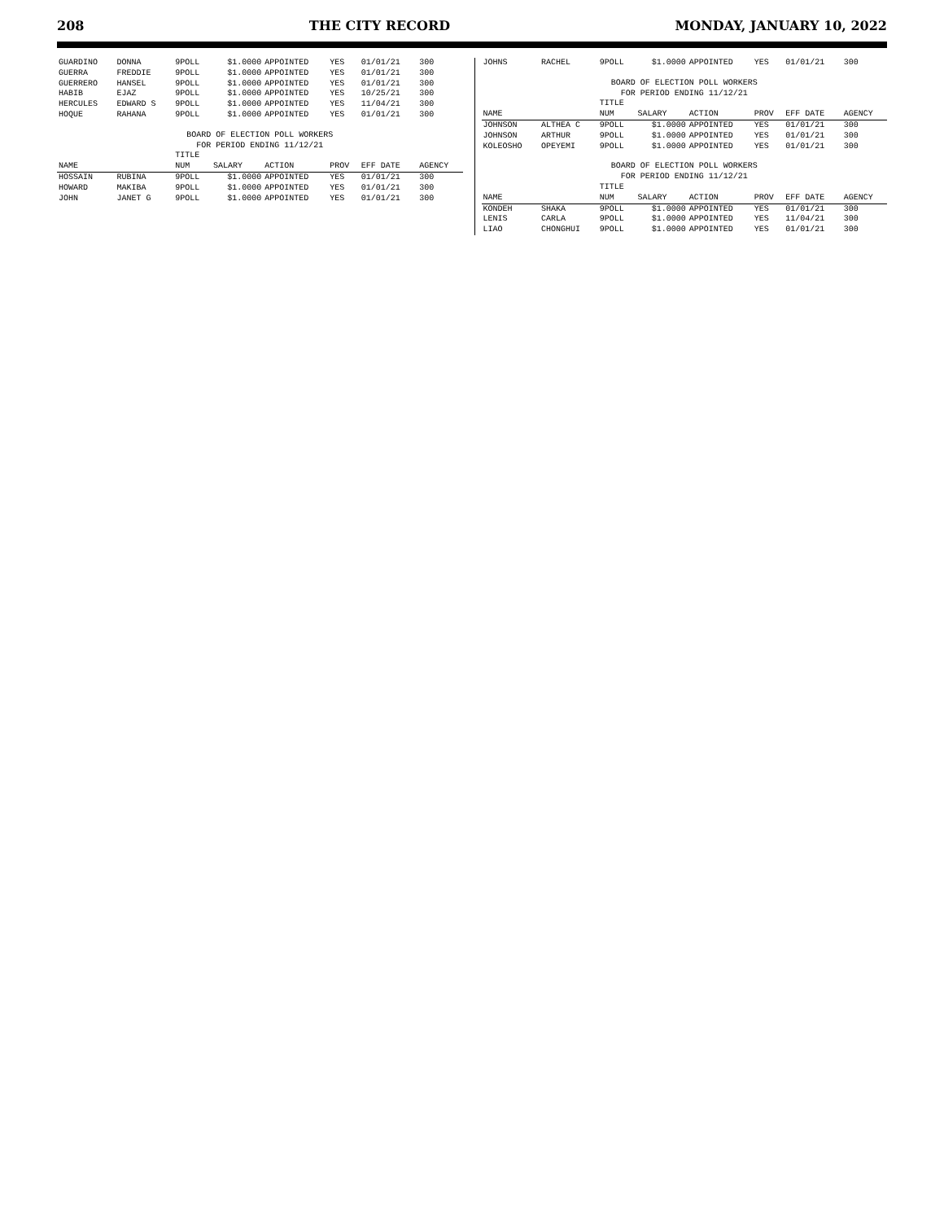208 THE CITY RECORD MONDAY, JANUARY 10, 2022
| GUARDINO | DONNA | 9POLL | $1.0000 | APPOINTED | YES | 01/01/21 | 300 |
| GUERRA | FREDDIE | 9POLL | $1.0000 | APPOINTED | YES | 01/01/21 | 300 |
| GUERRERO | HANSEL | 9POLL | $1.0000 | APPOINTED | YES | 01/01/21 | 300 |
| HABIB | EJAZ | 9POLL | $1.0000 | APPOINTED | YES | 10/25/21 | 300 |
| HERCULES | EDWARD S | 9POLL | $1.0000 | APPOINTED | YES | 11/04/21 | 300 |
| HOQUE | RAHANA | 9POLL | $1.0000 | APPOINTED | YES | 01/01/21 | 300 |
| BOARD OF ELECTION POLL WORKERS FOR PERIOD ENDING 11/12/21 | | | | | | | |
| | | TITLE | | | | | |
| NAME | | NUM | SALARY | ACTION | PROV | EFF DATE | AGENCY |
| HOSSAIN | RUBINA | 9POLL | $1.0000 | APPOINTED | YES | 01/01/21 | 300 |
| HOWARD | MAKIBA | 9POLL | $1.0000 | APPOINTED | YES | 01/01/21 | 300 |
| JOHN | JANET G | 9POLL | $1.0000 | APPOINTED | YES | 01/01/21 | 300 |
| JOHNS | RACHEL | 9POLL | $1.0000 | APPOINTED | YES | 01/01/21 | 300 |
| BOARD OF ELECTION POLL WORKERS FOR PERIOD ENDING 11/12/21 | | | | | | | |
| | | TITLE | | | | | |
| NAME | | NUM | SALARY | ACTION | PROV | EFF DATE | AGENCY |
| JOHNSON | ALTHEA C | 9POLL | $1.0000 | APPOINTED | YES | 01/01/21 | 300 |
| JOHNSON | ARTHUR | 9POLL | $1.0000 | APPOINTED | YES | 01/01/21 | 300 |
| KOLEOSHO | OPEYEMI | 9POLL | $1.0000 | APPOINTED | YES | 01/01/21 | 300 |
| BOARD OF ELECTION POLL WORKERS FOR PERIOD ENDING 11/12/21 | | | | | | | |
| | | TITLE | | | | | |
| NAME | | NUM | SALARY | ACTION | PROV | EFF DATE | AGENCY |
| KONDEH | SHAKA | 9POLL | $1.0000 | APPOINTED | YES | 01/01/21 | 300 |
| LENIS | CARLA | 9POLL | $1.0000 | APPOINTED | YES | 11/04/21 | 300 |
| LIAO | CHONGHUI | 9POLL | $1.0000 | APPOINTED | YES | 01/01/21 | 300 |